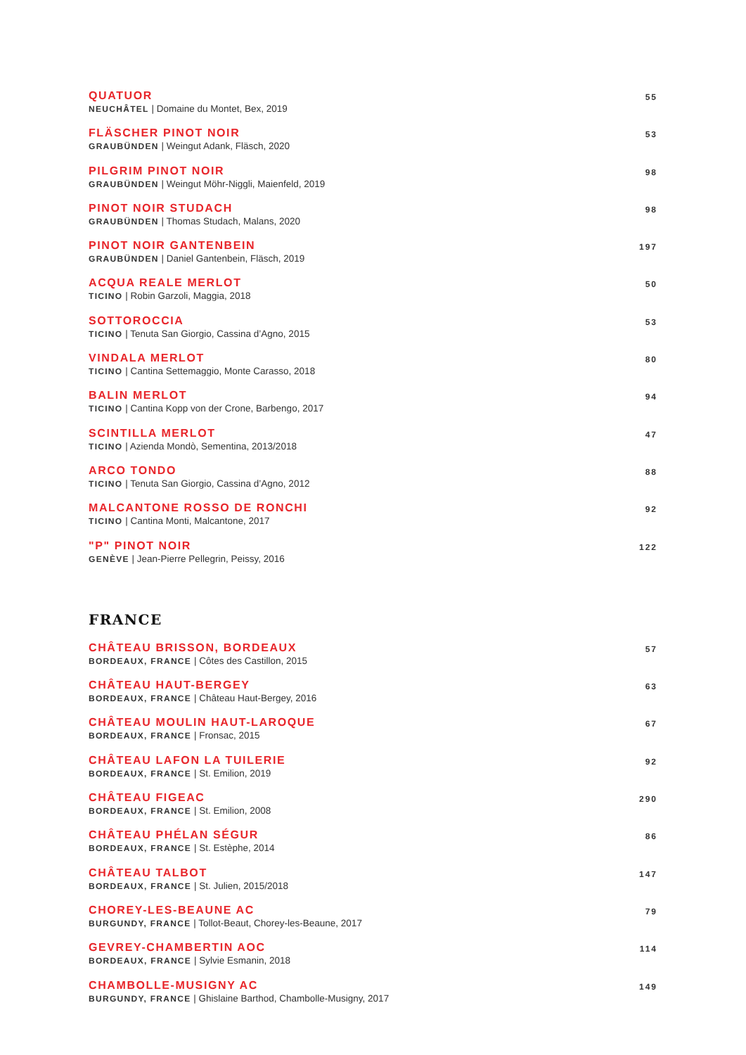QUATUOR
NEUCHÂTEL | Domaine du Montet, Bex, 2019
55
FLÄSCHER PINOT NOIR
GRAUBÜNDEN | Weingut Adank, Fläsch, 2020
53
PILGRIM PINOT NOIR
GRAUBÜNDEN | Weingut Möhr-Niggli, Maienfeld, 2019
98
PINOT NOIR STUDACH
GRAUBÜNDEN | Thomas Studach, Malans, 2020
98
PINOT NOIR GANTENBEIN
GRAUBÜNDEN | Daniel Gantenbein, Fläsch, 2019
197
ACQUA REALE MERLOT
TICINO | Robin Garzoli, Maggia, 2018
50
SOTTOROCCIA
TICINO | Tenuta San Giorgio, Cassina d’Agno, 2015
53
VINDALA MERLOT
TICINO | Cantina Settemaggio, Monte Carasso, 2018
80
BALIN MERLOT
TICINO | Cantina Kopp von der Crone, Barbengo, 2017
94
SCINTILLA MERLOT
TICINO | Azienda Mondò, Sementina, 2013/2018
47
ARCO TONDO
TICINO | Tenuta San Giorgio, Cassina d’Agno, 2012
88
MALCANTONE ROSSO DE RONCHI
TICINO | Cantina Monti, Malcantone, 2017
92
"P" PINOT NOIR
GENÈVE | Jean-Pierre Pellegrin, Peissy, 2016
122
FRANCE
CHÂTEAU BRISSON, BORDEAUX
BORDEAUX, FRANCE | Côtes des Castillon, 2015
57
CHÂTEAU HAUT-BERGEY
BORDEAUX, FRANCE | Château Haut-Bergey, 2016
63
CHÂTEAU MOULIN HAUT-LAROQUE
BORDEAUX, FRANCE | Fronsac, 2015
67
CHÂTEAU LAFON LA TUILERIE
BORDEAUX, FRANCE | St. Emilion, 2019
92
CHÂTEAU FIGEAC
BORDEAUX, FRANCE | St. Emilion, 2008
290
CHÂTEAU PHÉLAN SÉGUR
BORDEAUX, FRANCE | St. Estèphe, 2014
86
CHÂTEAU TALBOT
BORDEAUX, FRANCE | St. Julien, 2015/2018
147
CHOREY-LES-BEAUNE AC
BURGUNDY, FRANCE | Tollot-Beaut, Chorey-les-Beaune, 2017
79
GEVREY-CHAMBERTIN AOC
BORDEAUX, FRANCE | Sylvie Esmanin, 2018
114
CHAMBOLLE-MUSIGNY AC
BURGUNDY, FRANCE | Ghislaine Barthod, Chambolle-Musigny, 2017
149